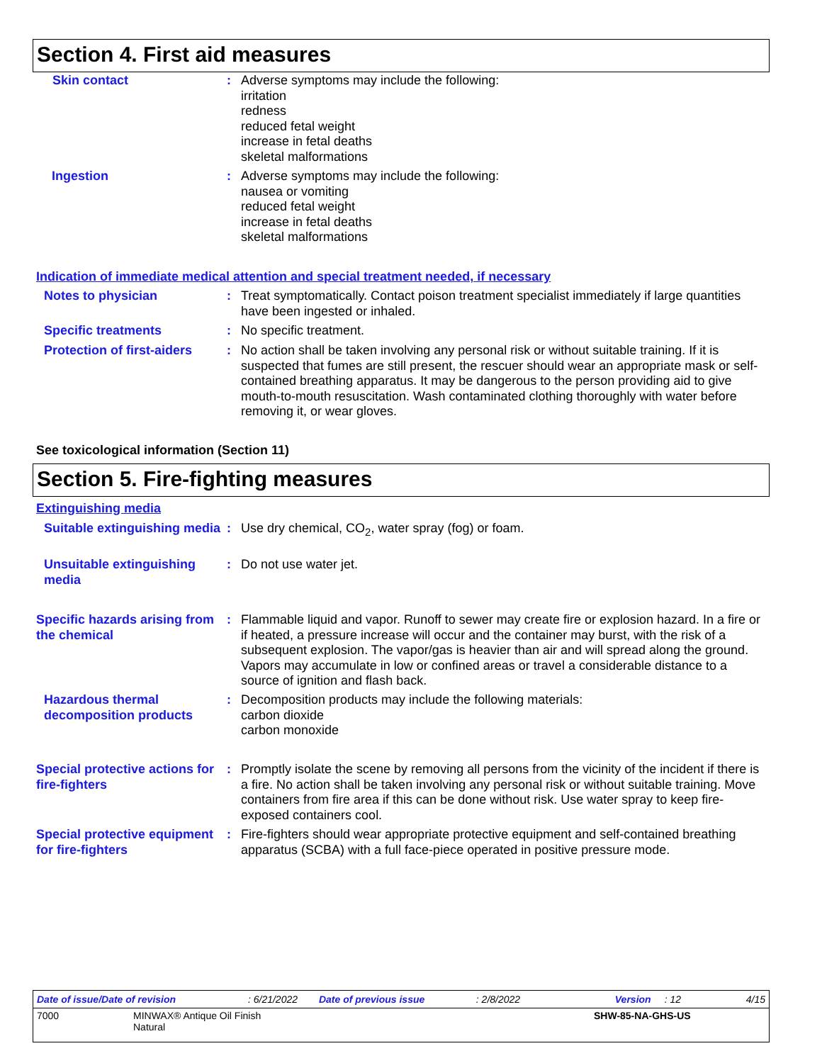Section 4. First aid measures
Skin contact : Adverse symptoms may include the following:
irritation
redness
reduced fetal weight
increase in fetal deaths
skeletal malformations
Ingestion : Adverse symptoms may include the following:
nausea or vomiting
reduced fetal weight
increase in fetal deaths
skeletal malformations
Indication of immediate medical attention and special treatment needed, if necessary
Notes to physician : Treat symptomatically. Contact poison treatment specialist immediately if large quantities have been ingested or inhaled.
Specific treatments : No specific treatment.
Protection of first-aiders : No action shall be taken involving any personal risk or without suitable training. If it is suspected that fumes are still present, the rescuer should wear an appropriate mask or self-contained breathing apparatus. It may be dangerous to the person providing aid to give mouth-to-mouth resuscitation. Wash contaminated clothing thoroughly with water before removing it, or wear gloves.
See toxicological information (Section 11)
Section 5. Fire-fighting measures
Extinguishing media
Suitable extinguishing media : Use dry chemical, CO<sub>2</sub>, water spray (fog) or foam.
Unsuitable extinguishing media
: Do not use water jet.
Specific hazards arising from the chemical
: Flammable liquid and vapor. Runoff to sewer may create fire or explosion hazard. In a fire or if heated, a pressure increase will occur and the container may burst, with the risk of a subsequent explosion. The vapor/gas is heavier than air and will spread along the ground. Vapors may accumulate in low or confined areas or travel a considerable distance to a source of ignition and flash back.
Hazardous thermal decomposition products
: Decomposition products may include the following materials:
carbon dioxide
carbon monoxide
Special protective actions for fire-fighters
: Promptly isolate the scene by removing all persons from the vicinity of the incident if there is a fire. No action shall be taken involving any personal risk or without suitable training. Move containers from fire area if this can be done without risk. Use water spray to keep fire-exposed containers cool.
Special protective equipment for fire-fighters
: Fire-fighters should wear appropriate protective equipment and self-contained breathing apparatus (SCBA) with a full face-piece operated in positive pressure mode.
Date of issue/Date of revision: 6/21/2022 Date of previous issue: 2/8/2022 Version: 12 4/15
7000 MINWAX® Antique Oil Finish
Natural SHW-85-NA-GHS-US